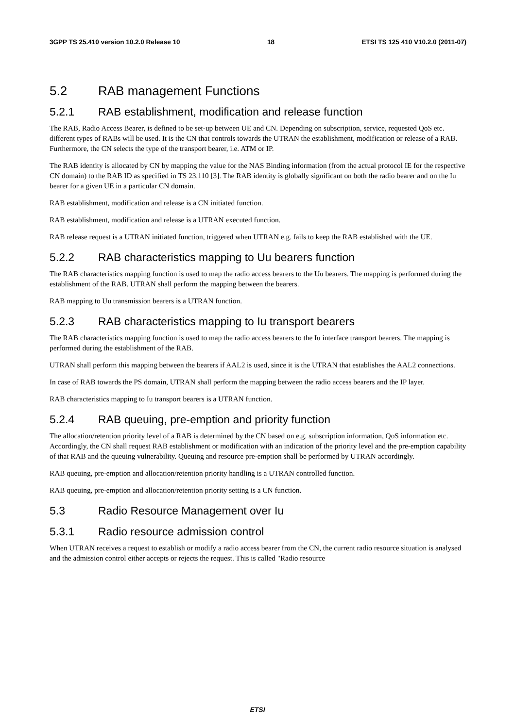3GPP TS 25.410 version 10.2.0 Release 10 18 ETSI TS 125 410 V10.2.0 (2011-07)
5.2 RAB management Functions
5.2.1 RAB establishment, modification and release function
The RAB, Radio Access Bearer, is defined to be set-up between UE and CN. Depending on subscription, service, requested QoS etc. different types of RABs will be used. It is the CN that controls towards the UTRAN the establishment, modification or release of a RAB. Furthermore, the CN selects the type of the transport bearer, i.e. ATM or IP.
The RAB identity is allocated by CN by mapping the value for the NAS Binding information (from the actual protocol IE for the respective CN domain) to the RAB ID as specified in TS 23.110 [3]. The RAB identity is globally significant on both the radio bearer and on the Iu bearer for a given UE in a particular CN domain.
RAB establishment, modification and release is a CN initiated function.
RAB establishment, modification and release is a UTRAN executed function.
RAB release request is a UTRAN initiated function, triggered when UTRAN e.g. fails to keep the RAB established with the UE.
5.2.2 RAB characteristics mapping to Uu bearers function
The RAB characteristics mapping function is used to map the radio access bearers to the Uu bearers. The mapping is performed during the establishment of the RAB. UTRAN shall perform the mapping between the bearers.
RAB mapping to Uu transmission bearers is a UTRAN function.
5.2.3 RAB characteristics mapping to Iu transport bearers
The RAB characteristics mapping function is used to map the radio access bearers to the Iu interface transport bearers. The mapping is performed during the establishment of the RAB.
UTRAN shall perform this mapping between the bearers if AAL2 is used, since it is the UTRAN that establishes the AAL2 connections.
In case of RAB towards the PS domain, UTRAN shall perform the mapping between the radio access bearers and the IP layer.
RAB characteristics mapping to Iu transport bearers is a UTRAN function.
5.2.4 RAB queuing, pre-emption and priority function
The allocation/retention priority level of a RAB is determined by the CN based on e.g. subscription information, QoS information etc. Accordingly, the CN shall request RAB establishment or modification with an indication of the priority level and the pre-emption capability of that RAB and the queuing vulnerability. Queuing and resource pre-emption shall be performed by UTRAN accordingly.
RAB queuing, pre-emption and allocation/retention priority handling is a UTRAN controlled function.
RAB queuing, pre-emption and allocation/retention priority setting is a CN function.
5.3 Radio Resource Management over Iu
5.3.1 Radio resource admission control
When UTRAN receives a request to establish or modify a radio access bearer from the CN, the current radio resource situation is analysed and the admission control either accepts or rejects the request. This is called "Radio resource
ETSI